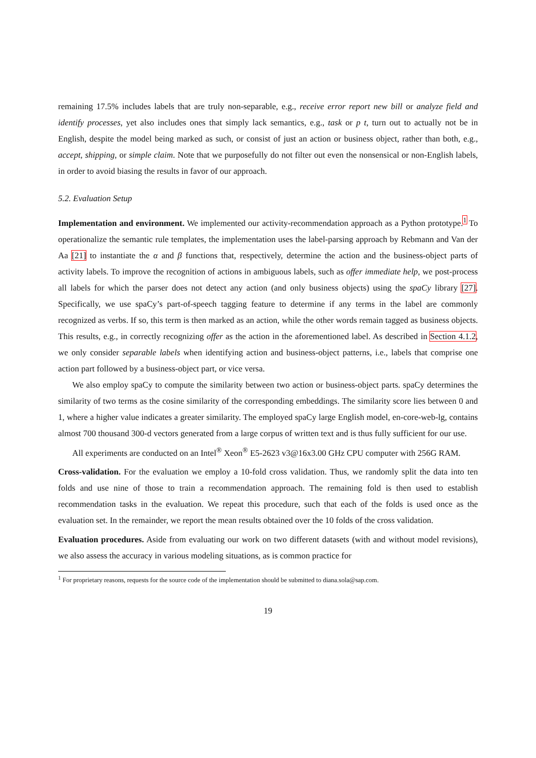remaining 17.5% includes labels that are truly non-separable, e.g., receive error report new bill or analyze field and identify processes, yet also includes ones that simply lack semantics, e.g., task or p t, turn out to actually not be in English, despite the model being marked as such, or consist of just an action or business object, rather than both, e.g., accept, shipping, or simple claim. Note that we purposefully do not filter out even the nonsensical or non-English labels, in order to avoid biasing the results in favor of our approach.
5.2. Evaluation Setup
Implementation and environment. We implemented our activity-recommendation approach as a Python prototype.<sup>1</sup> To operationalize the semantic rule templates, the implementation uses the label-parsing approach by Rebmann and Van der Aa [21] to instantiate the α and β functions that, respectively, determine the action and the business-object parts of activity labels. To improve the recognition of actions in ambiguous labels, such as offer immediate help, we post-process all labels for which the parser does not detect any action (and only business objects) using the spaCy library [27]. Specifically, we use spaCy’s part-of-speech tagging feature to determine if any terms in the label are commonly recognized as verbs. If so, this term is then marked as an action, while the other words remain tagged as business objects. This results, e.g., in correctly recognizing offer as the action in the aforementioned label. As described in Section 4.1.2, we only consider separable labels when identifying action and business-object patterns, i.e., labels that comprise one action part followed by a business-object part, or vice versa.
We also employ spaCy to compute the similarity between two action or business-object parts. spaCy determines the similarity of two terms as the cosine similarity of the corresponding embeddings. The similarity score lies between 0 and 1, where a higher value indicates a greater similarity. The employed spaCy large English model, en-core-web-lg, contains almost 700 thousand 300-d vectors generated from a large corpus of written text and is thus fully sufficient for our use.
All experiments are conducted on an Intel<sup>®</sup> Xeon<sup>®</sup> E5-2623 v3@16x3.00 GHz CPU computer with 256G RAM.
Cross-validation. For the evaluation we employ a 10-fold cross validation. Thus, we randomly split the data into ten folds and use nine of those to train a recommendation approach. The remaining fold is then used to establish recommendation tasks in the evaluation. We repeat this procedure, such that each of the folds is used once as the evaluation set. In the remainder, we report the mean results obtained over the 10 folds of the cross validation.
Evaluation procedures. Aside from evaluating our work on two different datasets (with and without model revisions), we also assess the accuracy in various modeling situations, as is common practice for
<sup>1</sup> For proprietary reasons, requests for the source code of the implementation should be submitted to diana.sola@sap.com.
19